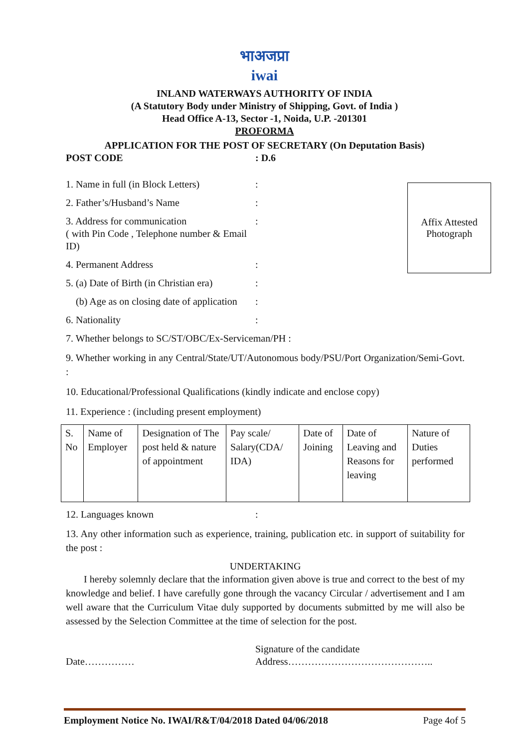भाअजप्रा
iwai
INLAND WATERWAYS AUTHORITY OF INDIA
(A Statutory Body under Ministry of Shipping, Govt. of India )
Head Office A-13, Sector -1, Noida, U.P. -201301
PROFORMA
APPLICATION FOR THE POST OF SECRETARY (On Deputation Basis)
POST CODE: D.6
Affix Attested
Photograph
1. Name in full (in Block Letters):
2. Father’s/Husband’s Name:
3. Address for communication
( with Pin Code , Telephone number & Email ID):
4. Permanent Address:
5. (a) Date of Birth (in Christian era):
(b) Age as on closing date of application:
6. Nationality:
7. Whether belongs to SC/ST/OBC/Ex-Serviceman/PH :
9. Whether working in any Central/State/UT/Autonomous body/PSU/Port Organization/Semi-Govt. :
10. Educational/Professional Qualifications (kindly indicate and enclose copy)
11. Experience : (including present employment)
| S. No | Name of Employer | Designation of The post held & nature of appointment | Pay scale/ Salary(CDA/ IDA) | Date of Joining | Date of Leaving and Reasons for leaving | Nature of Duties performed |
12. Languages known:
13. Any other information such as experience, training, publication etc. in support of suitability for the post :
UNDERTAKING
I hereby solemnly declare that the information given above is true and correct to the best of my knowledge and belief. I have carefully gone through the vacancy Circular / advertisement and I am well aware that the Curriculum Vitae duly supported by documents submitted by me will also be assessed by the Selection Committee at the time of selection for the post.
Date…………… Signature of the candidate
Address……………………………………..
Employment Notice No. IWAI/R&T/04/2018 Dated 04/06/2018 Page 4of 5